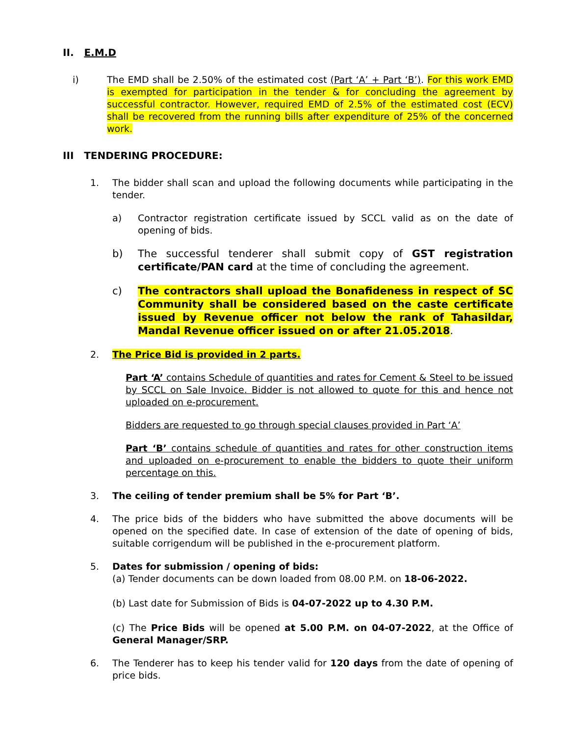II. E.M.D
i) The EMD shall be 2.50% of the estimated cost (Part ‘A’ + Part ‘B’). For this work EMD is exempted for participation in the tender & for concluding the agreement by successful contractor. However, required EMD of 2.5% of the estimated cost (ECV) shall be recovered from the running bills after expenditure of 25% of the concerned work.
III TENDERING PROCEDURE:
1. The bidder shall scan and upload the following documents while participating in the tender.
a) Contractor registration certificate issued by SCCL valid as on the date of opening of bids.
b) The successful tenderer shall submit copy of GST registration certificate/PAN card at the time of concluding the agreement.
c) The contractors shall upload the Bonafideness in respect of SC Community shall be considered based on the caste certificate issued by Revenue officer not below the rank of Tahasildar, Mandal Revenue officer issued on or after 21.05.2018.
2. The Price Bid is provided in 2 parts.
Part ‘A’ contains Schedule of quantities and rates for Cement & Steel to be issued by SCCL on Sale Invoice. Bidder is not allowed to quote for this and hence not uploaded on e-procurement.
Bidders are requested to go through special clauses provided in Part ‘A’
Part ‘B’ contains schedule of quantities and rates for other construction items and uploaded on e-procurement to enable the bidders to quote their uniform percentage on this.
3. The ceiling of tender premium shall be 5% for Part ‘B’.
4. The price bids of the bidders who have submitted the above documents will be opened on the specified date. In case of extension of the date of opening of bids, suitable corrigendum will be published in the e-procurement platform.
5. Dates for submission / opening of bids:
(a) Tender documents can be down loaded from 08.00 P.M. on 18-06-2022.
(b) Last date for Submission of Bids is 04-07-2022 up to 4.30 P.M.
(c) The Price Bids will be opened at 5.00 P.M. on 04-07-2022, at the Office of General Manager/SRP.
6. The Tenderer has to keep his tender valid for 120 days from the date of opening of price bids.